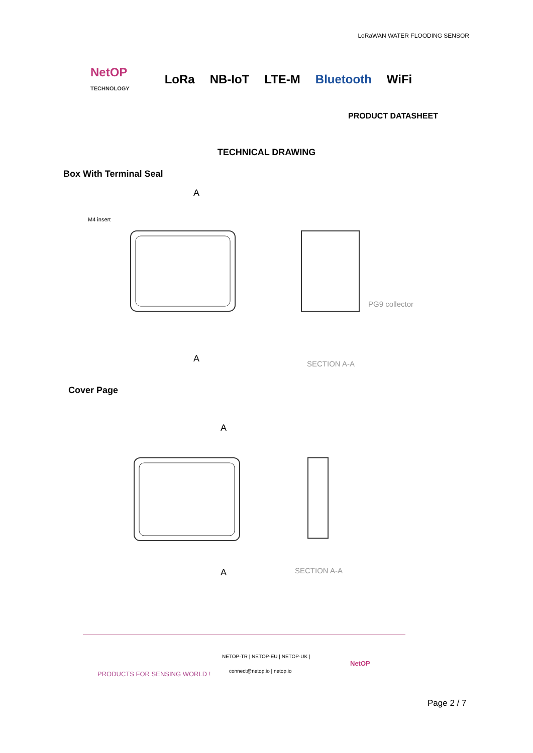LoRaWAN WATER FLOODING SENSOR
NetOP
TECHNOLOGY LoRa NB-IoT LTE-M Bluetooth WiFi
PRODUCT DATASHEET
TECHNICAL DRAWING
Box With Terminal Seal
M4 insert
A
A
PG9 collector
SECTION A-A
Cover Page
A
A
SECTION A-A
NETOP-TR | NETOP-EU | NETOP-UK |
connect@netop.io | netop.io
NetOP
PRODUCTS FOR SENSING WORLD !
Page 2 / 7